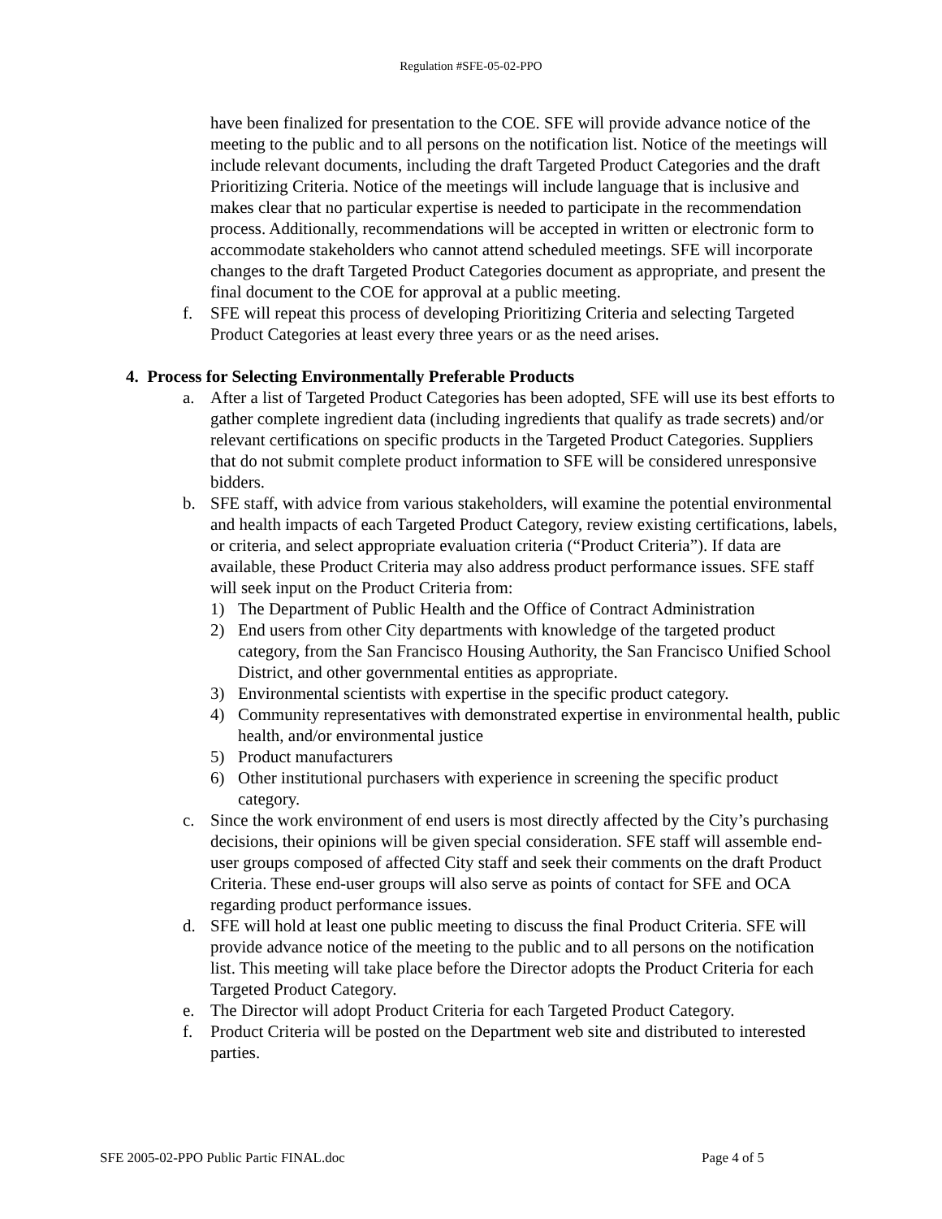Regulation #SFE-05-02-PPO
have been finalized for presentation to the COE. SFE will provide advance notice of the meeting to the public and to all persons on the notification list. Notice of the meetings will include relevant documents, including the draft Targeted Product Categories and the draft Prioritizing Criteria. Notice of the meetings will include language that is inclusive and makes clear that no particular expertise is needed to participate in the recommendation process. Additionally, recommendations will be accepted in written or electronic form to accommodate stakeholders who cannot attend scheduled meetings. SFE will incorporate changes to the draft Targeted Product Categories document as appropriate, and present the final document to the COE for approval at a public meeting.
f. SFE will repeat this process of developing Prioritizing Criteria and selecting Targeted Product Categories at least every three years or as the need arises.
4. Process for Selecting Environmentally Preferable Products
a. After a list of Targeted Product Categories has been adopted, SFE will use its best efforts to gather complete ingredient data (including ingredients that qualify as trade secrets) and/or relevant certifications on specific products in the Targeted Product Categories. Suppliers that do not submit complete product information to SFE will be considered unresponsive bidders.
b. SFE staff, with advice from various stakeholders, will examine the potential environmental and health impacts of each Targeted Product Category, review existing certifications, labels, or criteria, and select appropriate evaluation criteria (“Product Criteria”). If data are available, these Product Criteria may also address product performance issues. SFE staff will seek input on the Product Criteria from:
1) The Department of Public Health and the Office of Contract Administration
2) End users from other City departments with knowledge of the targeted product category, from the San Francisco Housing Authority, the San Francisco Unified School District, and other governmental entities as appropriate.
3) Environmental scientists with expertise in the specific product category.
4) Community representatives with demonstrated expertise in environmental health, public health, and/or environmental justice
5) Product manufacturers
6) Other institutional purchasers with experience in screening the specific product category.
c. Since the work environment of end users is most directly affected by the City’s purchasing decisions, their opinions will be given special consideration. SFE staff will assemble end-user groups composed of affected City staff and seek their comments on the draft Product Criteria. These end-user groups will also serve as points of contact for SFE and OCA regarding product performance issues.
d. SFE will hold at least one public meeting to discuss the final Product Criteria. SFE will provide advance notice of the meeting to the public and to all persons on the notification list. This meeting will take place before the Director adopts the Product Criteria for each Targeted Product Category.
e. The Director will adopt Product Criteria for each Targeted Product Category.
f. Product Criteria will be posted on the Department web site and distributed to interested parties.
SFE 2005-02-PPO Public Partic FINAL.doc Page 4 of 5